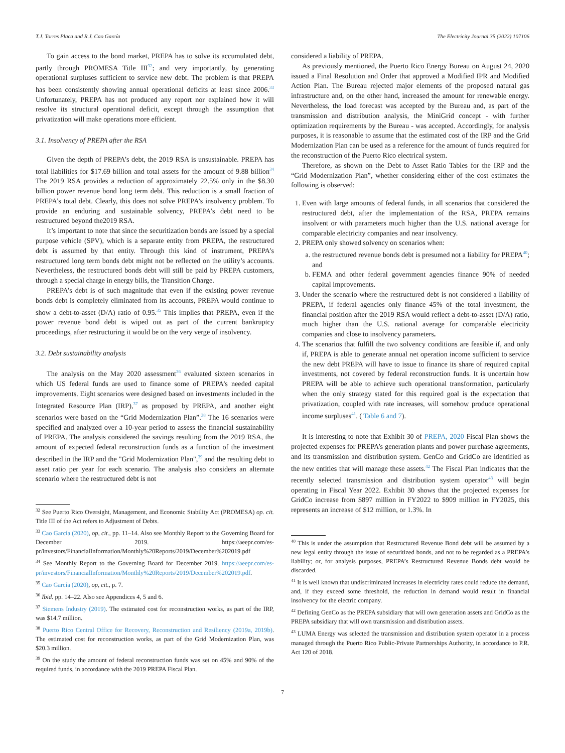T.J. Torres Placa and R.J. Cao García The Electricity Journal 35 (2022) 107106
To gain access to the bond market, PREPA has to solve its accumulated debt, partly through PROMESA Title III<sup>32</sup>; and very importantly, by generating operational surpluses sufficient to service new debt. The problem is that PREPA has been consistently showing annual operational deficits at least since 2006.<sup>33</sup> Unfortunately, PREPA has not produced any report nor explained how it will resolve its structural operational deficit, except through the assumption that privatization will make operations more efficient.
3.1. Insolvency of PREPA after the RSA
Given the depth of PREPA’s debt, the 2019 RSA is unsustainable. PREPA has total liabilities for $17.69 billion and total assets for the amount of 9.88 billion<sup>34</sup> The 2019 RSA provides a reduction of approximately 22.5% only in the $8.30 billion power revenue bond long term debt. This reduction is a small fraction of PREPA’s total debt. Clearly, this does not solve PREPA’s insolvency problem. To provide an enduring and sustainable solvency, PREPA’s debt need to be restructured beyond the2019 RSA.
It’s important to note that since the securitization bonds are issued by a special purpose vehicle (SPV), which is a separate entity from PREPA, the restructured debt is assumed by that entity. Through this kind of instrument, PREPA’s restructured long term bonds debt might not be reflected on the utility’s accounts. Nevertheless, the restructured bonds debt will still be paid by PREPA customers, through a special charge in energy bills, the Transition Charge.
PREPA’s debt is of such magnitude that even if the existing power revenue bonds debt is completely eliminated from its accounts, PREPA would continue to show a debt-to-asset (D/A) ratio of 0.95.<sup>35</sup> This implies that PREPA, even if the power revenue bond debt is wiped out as part of the current bankruptcy proceedings, after restructuring it would be on the very verge of insolvency.
3.2. Debt sustainability analysis
The analysis on the May 2020 assessment<sup>36</sup> evaluated sixteen scenarios in which US federal funds are used to finance some of PREPA’s needed capital improvements. Eight scenarios were designed based on investments included in the Integrated Resource Plan (IRP),<sup>37</sup> as proposed by PREPA, and another eight scenarios were based on the “Grid Modernization Plan”.<sup>38</sup> The 16 scenarios were specified and analyzed over a 10-year period to assess the financial sustainability of PREPA. The analysis considered the savings resulting from the 2019 RSA, the amount of expected federal reconstruction funds as a function of the investment described in the IRP and the "Grid Modernization Plan",<sup>39</sup> and the resulting debt to asset ratio per year for each scenario. The analysis also considers an alternate scenario where the restructured debt is not
<sup>32</sup> See Puerto Rico Oversight, Management, and Economic Stability Act (PROMESA) op. cit. Title III of the Act refers to Adjustment of Debts.
<sup>33</sup> Cao García (2020), op, cit., pp. 11–14. Also see Monthly Report to the Governing Board for December 2019. https://aeepr.com/es-pr/investors/FinancialInformation/Monthly%20Reports/2019/December%202019.pdf
<sup>34</sup> See Monthly Report to the Governing Board for December 2019. https://aeepr.com/es-pr/investors/FinancialInformation/Monthly%20Reports/2019/December%202019.pdf.
<sup>35</sup> Cao García (2020), op, cit., p. 7.
<sup>36</sup> Ibid. pp. 14–22. Also see Appendices 4, 5 and 6.
<sup>37</sup> Siemens Industry (2019). The estimated cost for reconstruction works, as part of the IRP, was $14.7 million.
<sup>38</sup> Puerto Rico Central Office for Recovery, Reconstruction and Resiliency (2019a, 2019b). The estimated cost for reconstruction works, as part of the Grid Modernization Plan, was $20.3 million.
<sup>39</sup> On the study the amount of federal reconstruction funds was set on 45% and 90% of the required funds, in accordance with the 2019 PREPA Fiscal Plan.
considered a liability of PREPA.
As previously mentioned, the Puerto Rico Energy Bureau on August 24, 2020 issued a Final Resolution and Order that approved a Modified IPR and Modified Action Plan. The Bureau rejected major elements of the proposed natural gas infrastructure and, on the other hand, increased the amount for renewable energy. Nevertheless, the load forecast was accepted by the Bureau and, as part of the transmission and distribution analysis, the MiniGrid concept - with further optimization requirements by the Bureau - was accepted. Accordingly, for analysis purposes, it is reasonable to assume that the estimated cost of the IRP and the Grid Modernization Plan can be used as a reference for the amount of funds required for the reconstruction of the Puerto Rico electrical system.
Therefore, as shown on the Debt to Asset Ratio Tables for the IRP and the “Grid Modernization Plan”, whether considering either of the cost estimates the following is observed:
1. Even with large amounts of federal funds, in all scenarios that considered the restructured debt, after the implementation of the RSA, PREPA remains insolvent or with parameters much higher than the U.S. national average for comparable electricity companies and near insolvency.
2. PREPA only showed solvency on scenarios when:
a. the restructured revenue bonds debt is presumed not a liability for PREPA<sup>40</sup>; and
b. FEMA and other federal government agencies finance 90% of needed capital improvements.
3. Under the scenario where the restructured debt is not considered a liability of PREPA, if federal agencies only finance 45% of the total investment, the financial position after the 2019 RSA would reflect a debt-to-asset (D/A) ratio, much higher than the U.S. national average for comparable electricity companies and close to insolvency parameters.
4. The scenarios that fulfill the two solvency conditions are feasible if, and only if, PREPA is able to generate annual net operation income sufficient to service the new debt PREPA will have to issue to finance its share of required capital investments, not covered by federal reconstruction funds. It is uncertain how PREPA will be able to achieve such operational transformation, particularly when the only strategy stated for this required goal is the expectation that privatization, coupled with rate increases, will somehow produce operational income surpluses<sup>41</sup>. ( Table 6 and 7).
It is interesting to note that Exhibit 30 of PREPA, 2020 Fiscal Plan shows the projected expenses for PREPA’s generation plants and power purchase agreements, and its transmission and distribution system. GenCo and GridCo are identified as the new entities that will manage these assets.<sup>42</sup> The Fiscal Plan indicates that the recently selected transmission and distribution system operator<sup>43</sup> will begin operating in Fiscal Year 2022. Exhibit 30 shows that the projected expenses for GridCo increase from $897 million in FY2022 to $909 million in FY2025, this represents an increase of $12 million, or 1.3%. In
<sup>40</sup> This is under the assumption that Restructured Revenue Bond debt will be assumed by a new legal entity through the issue of securitized bonds, and not to be regarded as a PREPA’s liability; or, for analysis purposes, PREPA’s Restructured Revenue Bonds debt would be discarded.
<sup>41</sup> It is well known that undiscriminated increases in electricity rates could reduce the demand, and, if they exceed some threshold, the reduction in demand would result in financial insolvency for the electric company.
<sup>42</sup> Defining GenCo as the PREPA subsidiary that will own generation assets and GridCo as the PREPA subsidiary that will own transmission and distribution assets.
<sup>43</sup> LUMA Energy was selected the transmission and distribution system operator in a process managed through the Puerto Rico Public-Private Partnerships Authority, in accordance to P.R. Act 120 of 2018.
7